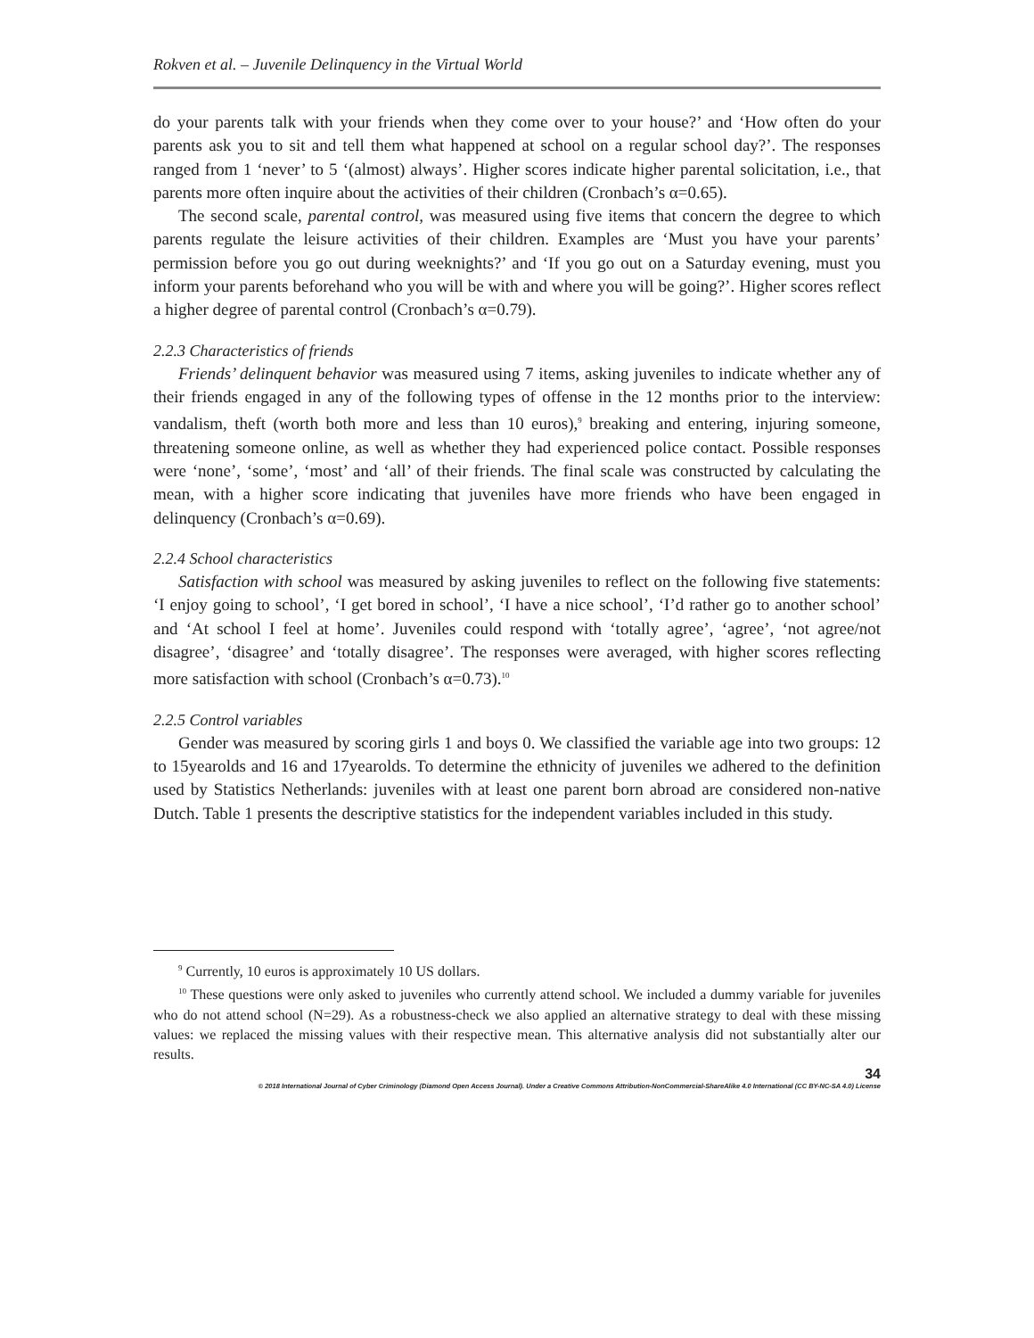Rokven et al. – Juvenile Delinquency in the Virtual World
do your parents talk with your friends when they come over to your house?’ and ‘How often do your parents ask you to sit and tell them what happened at school on a regular school day?’. The responses ranged from 1 ‘never’ to 5 ‘(almost) always’. Higher scores indicate higher parental solicitation, i.e., that parents more often inquire about the activities of their children (Cronbach’s α=0.65).
The second scale, parental control, was measured using five items that concern the degree to which parents regulate the leisure activities of their children. Examples are ‘Must you have your parents’ permission before you go out during weeknights?’ and ‘If you go out on a Saturday evening, must you inform your parents beforehand who you will be with and where you will be going?’. Higher scores reflect a higher degree of parental control (Cronbach’s α=0.79).
2.2.3 Characteristics of friends
Friends’ delinquent behavior was measured using 7 items, asking juveniles to indicate whether any of their friends engaged in any of the following types of offense in the 12 months prior to the interview: vandalism, theft (worth both more and less than 10 euros),<sup>9</sup> breaking and entering, injuring someone, threatening someone online, as well as whether they had experienced police contact. Possible responses were ‘none’, ‘some’, ‘most’ and ‘all’ of their friends. The final scale was constructed by calculating the mean, with a higher score indicating that juveniles have more friends who have been engaged in delinquency (Cronbach’s α=0.69).
2.2.4 School characteristics
Satisfaction with school was measured by asking juveniles to reflect on the following five statements: ‘I enjoy going to school’, ‘I get bored in school’, ‘I have a nice school’, ‘I’d rather go to another school’ and ‘At school I feel at home’. Juveniles could respond with ‘totally agree’, ‘agree’, ‘not agree/not disagree’, ‘disagree’ and ‘totally disagree’. The responses were averaged, with higher scores reflecting more satisfaction with school (Cronbach’s α=0.73).<sup>10</sup>
2.2.5 Control variables
Gender was measured by scoring girls 1 and boys 0. We classified the variable age into two groups: 12 to 15yearolds and 16 and 17yearolds. To determine the ethnicity of juveniles we adhered to the definition used by Statistics Netherlands: juveniles with at least one parent born abroad are considered non-native Dutch. Table 1 presents the descriptive statistics for the independent variables included in this study.
<sup>9</sup> Currently, 10 euros is approximately 10 US dollars.
<sup>10</sup> These questions were only asked to juveniles who currently attend school. We included a dummy variable for juveniles who do not attend school (N=29). As a robustness-check we also applied an alternative strategy to deal with these missing values: we replaced the missing values with their respective mean. This alternative analysis did not substantially alter our results.
34
© 2018 International Journal of Cyber Criminology (Diamond Open Access Journal). Under a Creative Commons Attribution-NonCommercial-ShareAlike 4.0 International (CC BY-NC-SA 4.0) License